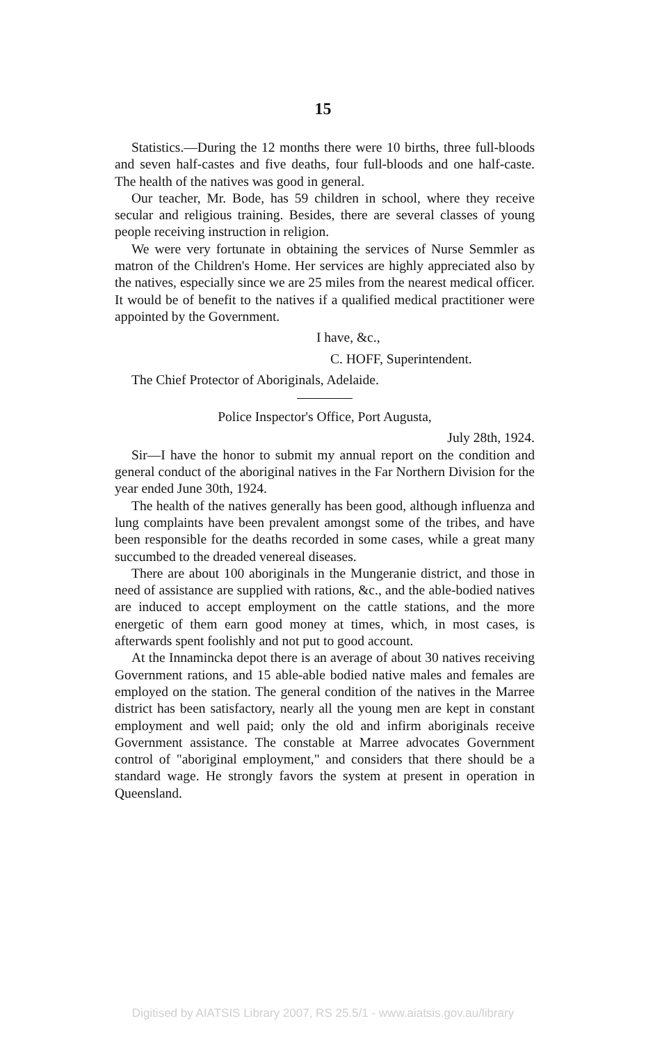15
Statistics.—During the 12 months there were 10 births, three full-bloods and seven half-castes and five deaths, four full-bloods and one half-caste. The health of the natives was good in general.
Our teacher, Mr. Bode, has 59 children in school, where they receive secular and religious training. Besides, there are several classes of young people receiving instruction in religion.
We were very fortunate in obtaining the services of Nurse Semmler as matron of the Children's Home. Her services are highly appreciated also by the natives, especially since we are 25 miles from the nearest medical officer. It would be of benefit to the natives if a qualified medical practitioner were appointed by the Government.
I have, &c.,
C. HOFF, Superintendent.
The Chief Protector of Aboriginals, Adelaide.
Police Inspector's Office, Port Augusta,
July 28th, 1924.
Sir—I have the honor to submit my annual report on the condition and general conduct of the aboriginal natives in the Far Northern Division for the year ended June 30th, 1924.
The health of the natives generally has been good, although influenza and lung complaints have been prevalent amongst some of the tribes, and have been responsible for the deaths recorded in some cases, while a great many succumbed to the dreaded venereal diseases.
There are about 100 aboriginals in the Mungeranie district, and those in need of assistance are supplied with rations, &c., and the able-bodied natives are induced to accept employment on the cattle stations, and the more energetic of them earn good money at times, which, in most cases, is afterwards spent foolishly and not put to good account.
At the Innamincka depot there is an average of about 30 natives receiving Government rations, and 15 able-able bodied native males and females are employed on the station. The general condition of the natives in the Marree district has been satisfactory, nearly all the young men are kept in constant employment and well paid; only the old and infirm aboriginals receive Government assistance. The constable at Marree advocates Government control of "aboriginal employment," and considers that there should be a standard wage. He strongly favors the system at present in operation in Queensland.
Digitised by AIATSIS Library 2007, RS 25.5/1 - www.aiatsis.gov.au/library